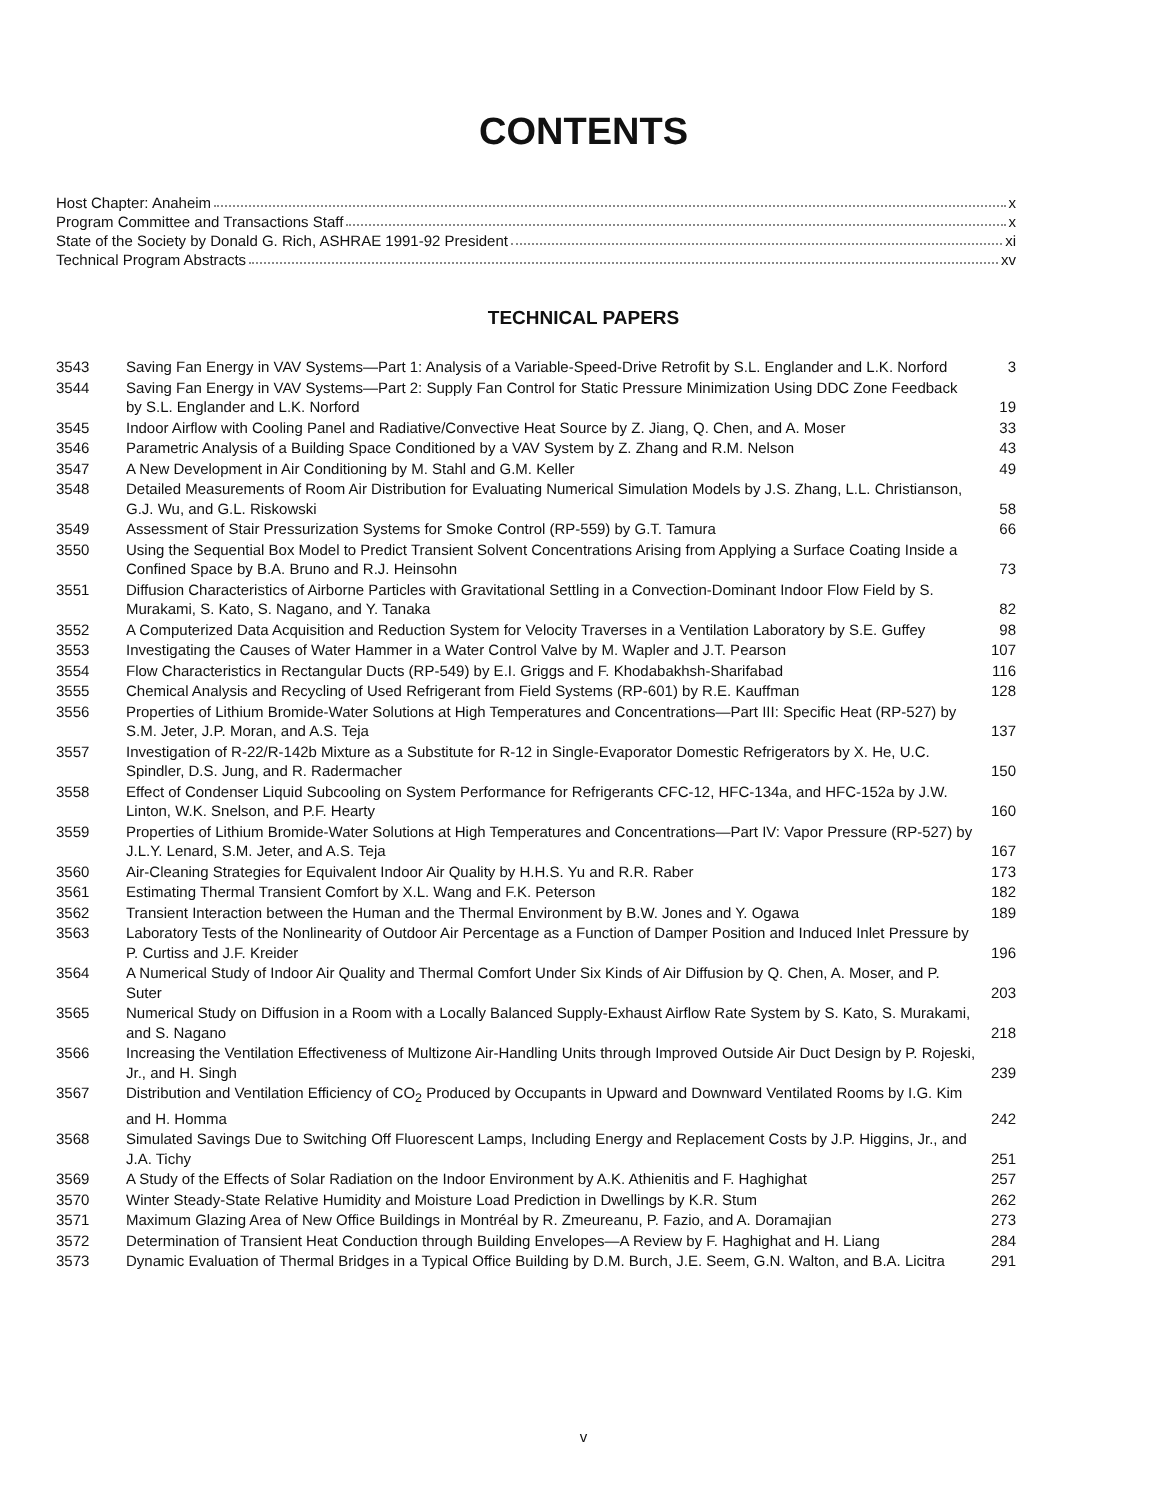CONTENTS
Host Chapter: Anaheim x
Program Committee and Transactions Staff x
State of the Society by Donald G. Rich, ASHRAE 1991-92 President xi
Technical Program Abstracts xv
TECHNICAL PAPERS
| 3543 | Saving Fan Energy in VAV Systems—Part 1: Analysis of a Variable-Speed-Drive Retrofit by S.L. Englander and L.K. Norford | 3 |
| 3544 | Saving Fan Energy in VAV Systems—Part 2: Supply Fan Control for Static Pressure Minimization Using DDC Zone Feedback by S.L. Englander and L.K. Norford | 19 |
| 3545 | Indoor Airflow with Cooling Panel and Radiative/Convective Heat Source by Z. Jiang, Q. Chen, and A. Moser | 33 |
| 3546 | Parametric Analysis of a Building Space Conditioned by a VAV System by Z. Zhang and R.M. Nelson | 43 |
| 3547 | A New Development in Air Conditioning by M. Stahl and G.M. Keller | 49 |
| 3548 | Detailed Measurements of Room Air Distribution for Evaluating Numerical Simulation Models by J.S. Zhang, L.L. Christianson, G.J. Wu, and G.L. Riskowski | 58 |
| 3549 | Assessment of Stair Pressurization Systems for Smoke Control (RP-559) by G.T. Tamura | 66 |
| 3550 | Using the Sequential Box Model to Predict Transient Solvent Concentrations Arising from Applying a Surface Coating Inside a Confined Space by B.A. Bruno and R.J. Heinsohn | 73 |
| 3551 | Diffusion Characteristics of Airborne Particles with Gravitational Settling in a Convection-Dominant Indoor Flow Field by S. Murakami, S. Kato, S. Nagano, and Y. Tanaka | 82 |
| 3552 | A Computerized Data Acquisition and Reduction System for Velocity Traverses in a Ventilation Laboratory by S.E. Guffey | 98 |
| 3553 | Investigating the Causes of Water Hammer in a Water Control Valve by M. Wapler and J.T. Pearson | 107 |
| 3554 | Flow Characteristics in Rectangular Ducts (RP-549) by E.I. Griggs and F. Khodabakhsh-Sharifabad | 116 |
| 3555 | Chemical Analysis and Recycling of Used Refrigerant from Field Systems (RP-601) by R.E. Kauffman | 128 |
| 3556 | Properties of Lithium Bromide-Water Solutions at High Temperatures and Concentrations—Part III: Specific Heat (RP-527) by S.M. Jeter, J.P. Moran, and A.S. Teja | 137 |
| 3557 | Investigation of R-22/R-142b Mixture as a Substitute for R-12 in Single-Evaporator Domestic Refrigerators by X. He, U.C. Spindler, D.S. Jung, and R. Radermacher | 150 |
| 3558 | Effect of Condenser Liquid Subcooling on System Performance for Refrigerants CFC-12, HFC-134a, and HFC-152a by J.W. Linton, W.K. Snelson, and P.F. Hearty | 160 |
| 3559 | Properties of Lithium Bromide-Water Solutions at High Temperatures and Concentrations—Part IV: Vapor Pressure (RP-527) by J.L.Y. Lenard, S.M. Jeter, and A.S. Teja | 167 |
| 3560 | Air-Cleaning Strategies for Equivalent Indoor Air Quality by H.H.S. Yu and R.R. Raber | 173 |
| 3561 | Estimating Thermal Transient Comfort by X.L. Wang and F.K. Peterson | 182 |
| 3562 | Transient Interaction between the Human and the Thermal Environment by B.W. Jones and Y. Ogawa | 189 |
| 3563 | Laboratory Tests of the Nonlinearity of Outdoor Air Percentage as a Function of Damper Position and Induced Inlet Pressure by P. Curtiss and J.F. Kreider | 196 |
| 3564 | A Numerical Study of Indoor Air Quality and Thermal Comfort Under Six Kinds of Air Diffusion by Q. Chen, A. Moser, and P. Suter | 203 |
| 3565 | Numerical Study on Diffusion in a Room with a Locally Balanced Supply-Exhaust Airflow Rate System by S. Kato, S. Murakami, and S. Nagano | 218 |
| 3566 | Increasing the Ventilation Effectiveness of Multizone Air-Handling Units through Improved Outside Air Duct Design by P. Rojeski, Jr., and H. Singh | 239 |
| 3567 | Distribution and Ventilation Efficiency of CO<sub>2</sub> Produced by Occupants in Upward and Downward Ventilated Rooms by I.G. Kim and H. Homma | 242 |
| 3568 | Simulated Savings Due to Switching Off Fluorescent Lamps, Including Energy and Replacement Costs by J.P. Higgins, Jr., and J.A. Tichy | 251 |
| 3569 | A Study of the Effects of Solar Radiation on the Indoor Environment by A.K. Athienitis and F. Haghighat | 257 |
| 3570 | Winter Steady-State Relative Humidity and Moisture Load Prediction in Dwellings by K.R. Stum | 262 |
| 3571 | Maximum Glazing Area of New Office Buildings in Montréal by R. Zmeureanu, P. Fazio, and A. Doramajian | 273 |
| 3572 | Determination of Transient Heat Conduction through Building Envelopes—A Review by F. Haghighat and H. Liang | 284 |
| 3573 | Dynamic Evaluation of Thermal Bridges in a Typical Office Building by D.M. Burch, J.E. Seem, G.N. Walton, and B.A. Licitra | 291 |
v